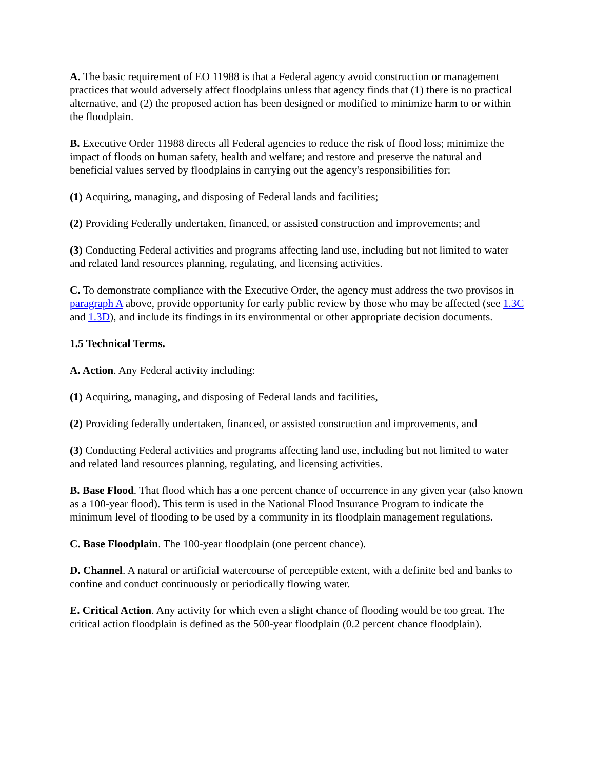A. The basic requirement of EO 11988 is that a Federal agency avoid construction or management practices that would adversely affect floodplains unless that agency finds that (1) there is no practical alternative, and (2) the proposed action has been designed or modified to minimize harm to or within the floodplain.
B. Executive Order 11988 directs all Federal agencies to reduce the risk of flood loss; minimize the impact of floods on human safety, health and welfare; and restore and preserve the natural and beneficial values served by floodplains in carrying out the agency's responsibilities for:
(1) Acquiring, managing, and disposing of Federal lands and facilities;
(2) Providing Federally undertaken, financed, or assisted construction and improvements; and
(3) Conducting Federal activities and programs affecting land use, including but not limited to water and related land resources planning, regulating, and licensing activities.
C. To demonstrate compliance with the Executive Order, the agency must address the two provisos in paragraph A above, provide opportunity for early public review by those who may be affected (see 1.3C and 1.3D), and include its findings in its environmental or other appropriate decision documents.
1.5 Technical Terms.
A. Action. Any Federal activity including:
(1) Acquiring, managing, and disposing of Federal lands and facilities,
(2) Providing federally undertaken, financed, or assisted construction and improvements, and
(3) Conducting Federal activities and programs affecting land use, including but not limited to water and related land resources planning, regulating, and licensing activities.
B. Base Flood. That flood which has a one percent chance of occurrence in any given year (also known as a 100-year flood). This term is used in the National Flood Insurance Program to indicate the minimum level of flooding to be used by a community in its floodplain management regulations.
C. Base Floodplain. The 100-year floodplain (one percent chance).
D. Channel. A natural or artificial watercourse of perceptible extent, with a definite bed and banks to confine and conduct continuously or periodically flowing water.
E. Critical Action. Any activity for which even a slight chance of flooding would be too great. The critical action floodplain is defined as the 500-year floodplain (0.2 percent chance floodplain).